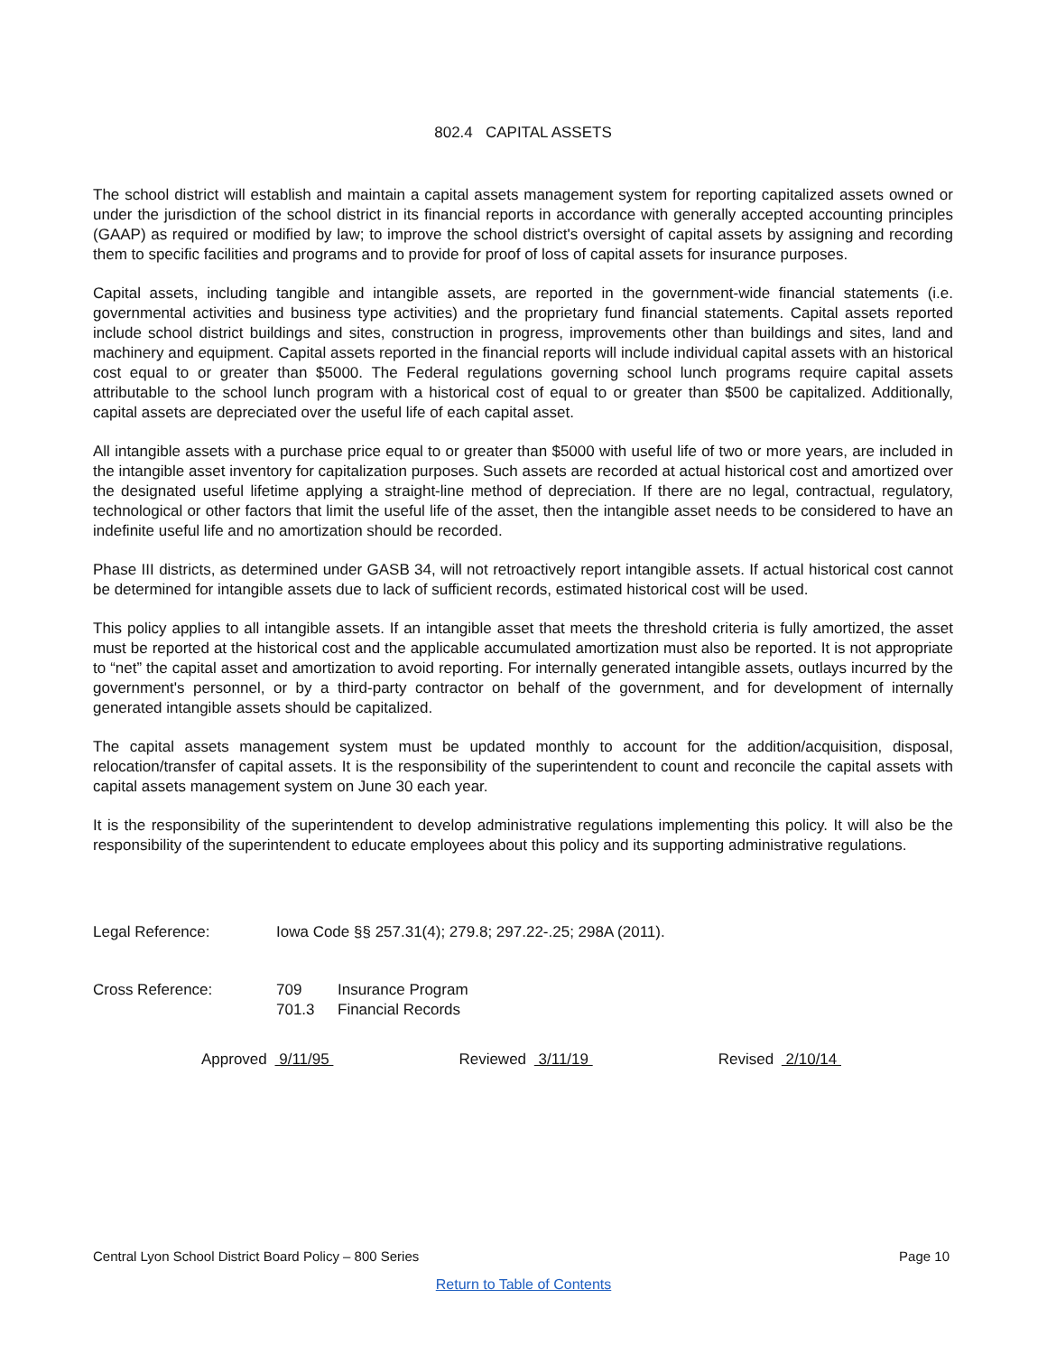802.4 CAPITAL ASSETS
The school district will establish and maintain a capital assets management system for reporting capitalized assets owned or under the jurisdiction of the school district in its financial reports in accordance with generally accepted accounting principles (GAAP) as required or modified by law; to improve the school district's oversight of capital assets by assigning and recording them to specific facilities and programs and to provide for proof of loss of capital assets for insurance purposes.
Capital assets, including tangible and intangible assets, are reported in the government-wide financial statements (i.e. governmental activities and business type activities) and the proprietary fund financial statements. Capital assets reported include school district buildings and sites, construction in progress, improvements other than buildings and sites, land and machinery and equipment. Capital assets reported in the financial reports will include individual capital assets with an historical cost equal to or greater than $5000. The Federal regulations governing school lunch programs require capital assets attributable to the school lunch program with a historical cost of equal to or greater than $500 be capitalized. Additionally, capital assets are depreciated over the useful life of each capital asset.
All intangible assets with a purchase price equal to or greater than $5000 with useful life of two or more years, are included in the intangible asset inventory for capitalization purposes. Such assets are recorded at actual historical cost and amortized over the designated useful lifetime applying a straight-line method of depreciation. If there are no legal, contractual, regulatory, technological or other factors that limit the useful life of the asset, then the intangible asset needs to be considered to have an indefinite useful life and no amortization should be recorded.
Phase III districts, as determined under GASB 34, will not retroactively report intangible assets. If actual historical cost cannot be determined for intangible assets due to lack of sufficient records, estimated historical cost will be used.
This policy applies to all intangible assets. If an intangible asset that meets the threshold criteria is fully amortized, the asset must be reported at the historical cost and the applicable accumulated amortization must also be reported. It is not appropriate to “net” the capital asset and amortization to avoid reporting. For internally generated intangible assets, outlays incurred by the government's personnel, or by a third-party contractor on behalf of the government, and for development of internally generated intangible assets should be capitalized.
The capital assets management system must be updated monthly to account for the addition/acquisition, disposal, relocation/transfer of capital assets. It is the responsibility of the superintendent to count and reconcile the capital assets with capital assets management system on June 30 each year.
It is the responsibility of the superintendent to develop administrative regulations implementing this policy. It will also be the responsibility of the superintendent to educate employees about this policy and its supporting administrative regulations.
Legal Reference: Iowa Code §§ 257.31(4); 279.8; 297.22-.25; 298A (2011).
Cross Reference: 709 Insurance Program
701.3 Financial Records
Approved 9/11/95 Reviewed 3/11/19 Revised 2/10/14
Central Lyon School District Board Policy – 800 Series Page 10
Return to Table of Contents